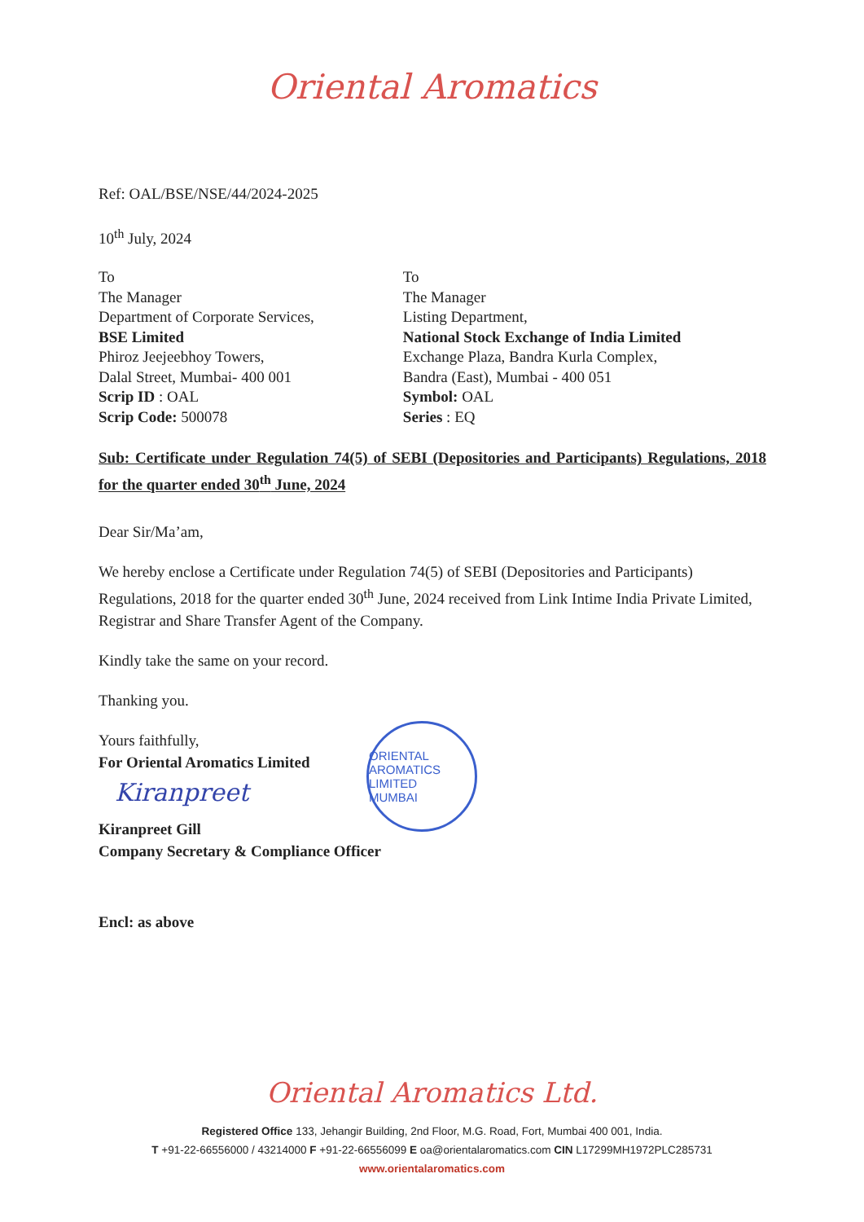Oriental Aromatics
Ref: OAL/BSE/NSE/44/2024-2025
10<sup>th</sup> July, 2024
To
The Manager
Department of Corporate Services,
BSE Limited
Phiroz Jeejeebhoy Towers,
Dalal Street, Mumbai- 400 001
Scrip ID : OAL
Scrip Code: 500078
To
The Manager
Listing Department,
National Stock Exchange of India Limited
Exchange Plaza, Bandra Kurla Complex,
Bandra (East), Mumbai - 400 051
Symbol: OAL
Series : EQ
Sub: Certificate under Regulation 74(5) of SEBI (Depositories and Participants) Regulations, 2018 for the quarter ended 30<sup>th</sup> June, 2024
Dear Sir/Ma’am,
We hereby enclose a Certificate under Regulation 74(5) of SEBI (Depositories and Participants) Regulations, 2018 for the quarter ended 30<sup>th</sup> June, 2024 received from Link Intime India Private Limited, Registrar and Share Transfer Agent of the Company.
Kindly take the same on your record.
Thanking you.
Yours faithfully,
For Oriental Aromatics Limited
Kiranpreet
Kiranpreet Gill
Company Secretary & Compliance Officer
Encl: as above
ORIENTAL AROMATICS LIMITED
MUMBAI
Oriental Aromatics Ltd.
Registered Office 133, Jehangir Building, 2nd Floor, M.G. Road, Fort, Mumbai 400 001, India.
T +91-22-66556000 / 43214000 F +91-22-66556099 E oa@orientalaromatics.com CIN L17299MH1972PLC285731
www.orientalaromatics.com